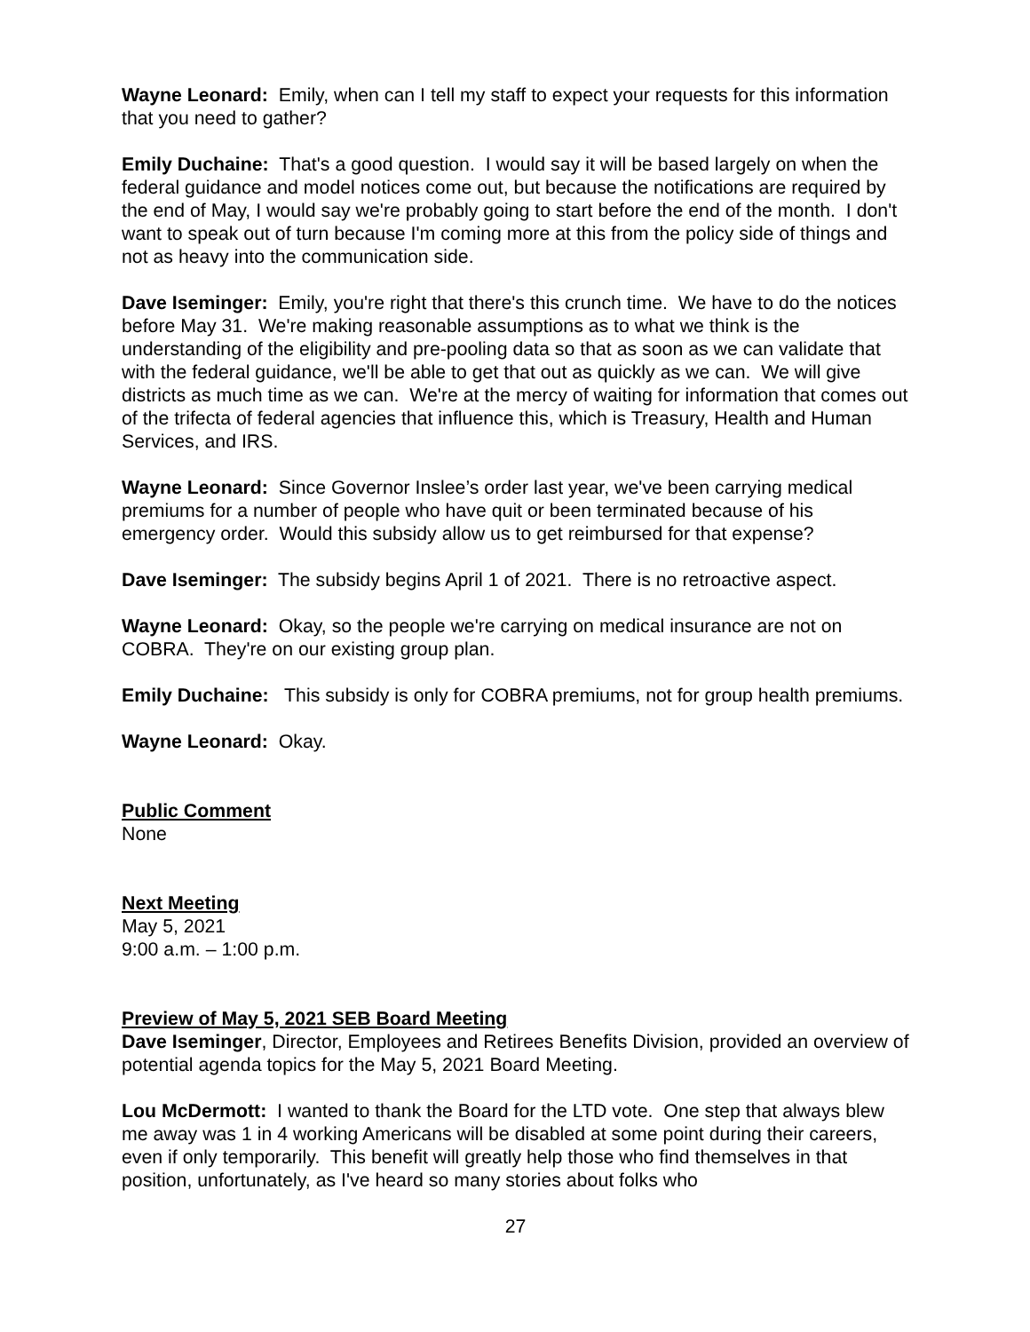Wayne Leonard: Emily, when can I tell my staff to expect your requests for this information that you need to gather?
Emily Duchaine: That's a good question. I would say it will be based largely on when the federal guidance and model notices come out, but because the notifications are required by the end of May, I would say we're probably going to start before the end of the month. I don't want to speak out of turn because I'm coming more at this from the policy side of things and not as heavy into the communication side.
Dave Iseminger: Emily, you're right that there's this crunch time. We have to do the notices before May 31. We're making reasonable assumptions as to what we think is the understanding of the eligibility and pre-pooling data so that as soon as we can validate that with the federal guidance, we'll be able to get that out as quickly as we can. We will give districts as much time as we can. We're at the mercy of waiting for information that comes out of the trifecta of federal agencies that influence this, which is Treasury, Health and Human Services, and IRS.
Wayne Leonard: Since Governor Inslee’s order last year, we've been carrying medical premiums for a number of people who have quit or been terminated because of his emergency order. Would this subsidy allow us to get reimbursed for that expense?
Dave Iseminger: The subsidy begins April 1 of 2021. There is no retroactive aspect.
Wayne Leonard: Okay, so the people we're carrying on medical insurance are not on COBRA. They're on our existing group plan.
Emily Duchaine: This subsidy is only for COBRA premiums, not for group health premiums.
Wayne Leonard: Okay.
Public Comment
None
Next Meeting
May 5, 2021
9:00 a.m. – 1:00 p.m.
Preview of May 5, 2021 SEB Board Meeting
Dave Iseminger, Director, Employees and Retirees Benefits Division, provided an overview of potential agenda topics for the May 5, 2021 Board Meeting.
Lou McDermott: I wanted to thank the Board for the LTD vote. One step that always blew me away was 1 in 4 working Americans will be disabled at some point during their careers, even if only temporarily. This benefit will greatly help those who find themselves in that position, unfortunately, as I've heard so many stories about folks who
27